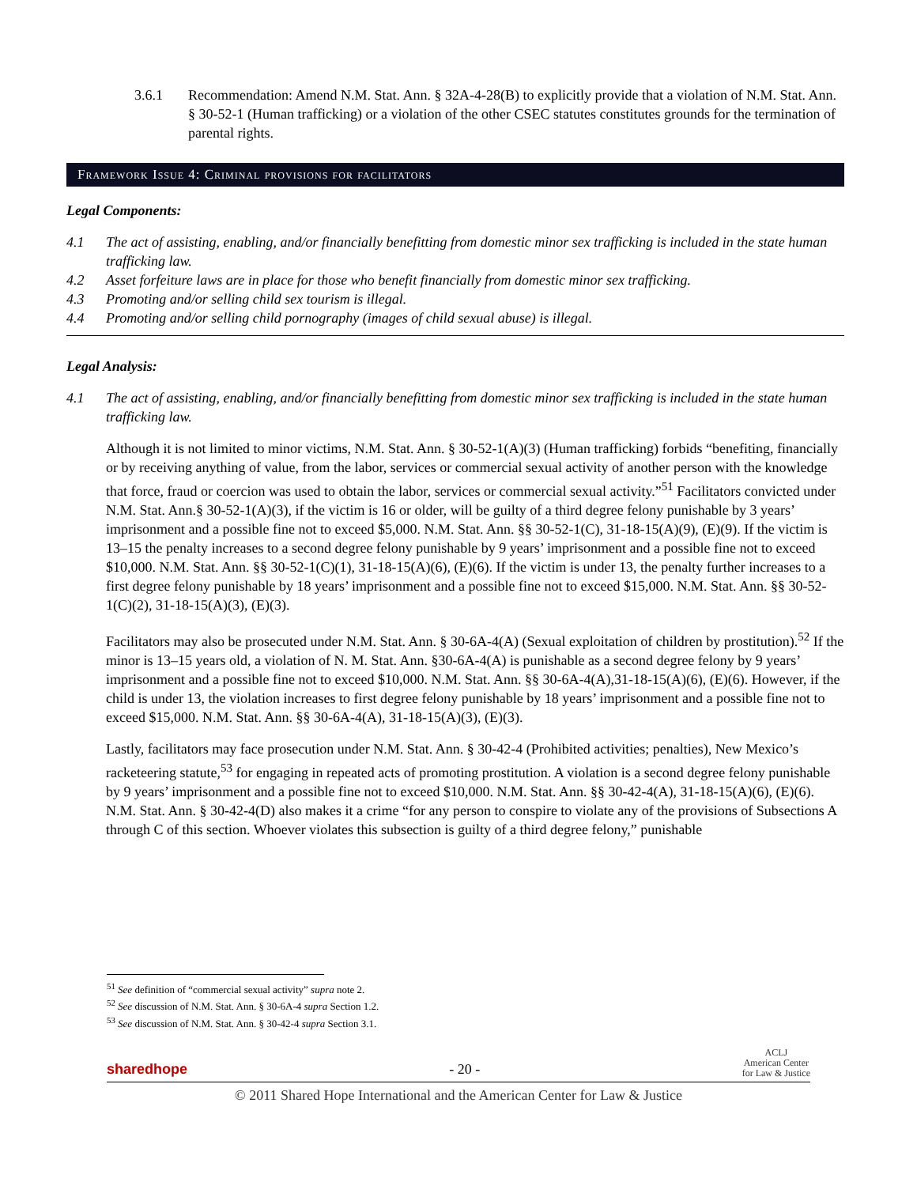3.6.1 Recommendation: Amend N.M. Stat. Ann. § 32A-4-28(B) to explicitly provide that a violation of N.M. Stat. Ann. § 30-52-1 (Human trafficking) or a violation of the other CSEC statutes constitutes grounds for the termination of parental rights.
Framework Issue 4: Criminal provisions for facilitators
Legal Components:
4.1 The act of assisting, enabling, and/or financially benefitting from domestic minor sex trafficking is included in the state human trafficking law.
4.2 Asset forfeiture laws are in place for those who benefit financially from domestic minor sex trafficking.
4.3 Promoting and/or selling child sex tourism is illegal.
4.4 Promoting and/or selling child pornography (images of child sexual abuse) is illegal.
Legal Analysis:
4.1 The act of assisting, enabling, and/or financially benefitting from domestic minor sex trafficking is included in the state human trafficking law.
Although it is not limited to minor victims, N.M. Stat. Ann. § 30-52-1(A)(3) (Human trafficking) forbids “benefiting, financially or by receiving anything of value, from the labor, services or commercial sexual activity of another person with the knowledge that force, fraud or coercion was used to obtain the labor, services or commercial sexual activity.”<sup>51</sup> Facilitators convicted under N.M. Stat. Ann.§ 30-52-1(A)(3), if the victim is 16 or older, will be guilty of a third degree felony punishable by 3 years’ imprisonment and a possible fine not to exceed $5,000. N.M. Stat. Ann. §§ 30-52-1(C), 31-18-15(A)(9), (E)(9). If the victim is 13–15 the penalty increases to a second degree felony punishable by 9 years’ imprisonment and a possible fine not to exceed $10,000. N.M. Stat. Ann. §§ 30-52-1(C)(1), 31-18-15(A)(6), (E)(6). If the victim is under 13, the penalty further increases to a first degree felony punishable by 18 years’ imprisonment and a possible fine not to exceed $15,000. N.M. Stat. Ann. §§ 30-52-1(C)(2), 31-18-15(A)(3), (E)(3).
Facilitators may also be prosecuted under N.M. Stat. Ann. § 30-6A-4(A) (Sexual exploitation of children by prostitution).<sup>52</sup> If the minor is 13–15 years old, a violation of N. M. Stat. Ann. §30-6A-4(A) is punishable as a second degree felony by 9 years’ imprisonment and a possible fine not to exceed $10,000. N.M. Stat. Ann. §§ 30-6A-4(A),31-18-15(A)(6), (E)(6). However, if the child is under 13, the violation increases to first degree felony punishable by 18 years’ imprisonment and a possible fine not to exceed $15,000. N.M. Stat. Ann. §§ 30-6A-4(A), 31-18-15(A)(3), (E)(3).
Lastly, facilitators may face prosecution under N.M. Stat. Ann. § 30-42-4 (Prohibited activities; penalties), New Mexico’s racketeering statute,<sup>53</sup> for engaging in repeated acts of promoting prostitution. A violation is a second degree felony punishable by 9 years’ imprisonment and a possible fine not to exceed $10,000. N.M. Stat. Ann. §§ 30-42-4(A), 31-18-15(A)(6), (E)(6). N.M. Stat. Ann. § 30-42-4(D) also makes it a crime “for any person to conspire to violate any of the provisions of Subsections A through C of this section. Whoever violates this subsection is guilty of a third degree felony,” punishable
<sup>51</sup> See definition of “commercial sexual activity” supra note 2.
<sup>52</sup> See discussion of N.M. Stat. Ann. § 30-6A-4 supra Section 1.2.
<sup>53</sup> See discussion of N.M. Stat. Ann. § 30-42-4 supra Section 3.1.
sharedhope - 20 - ACLJ
American Center
for Law & Justice
© 2011 Shared Hope International and the American Center for Law & Justice